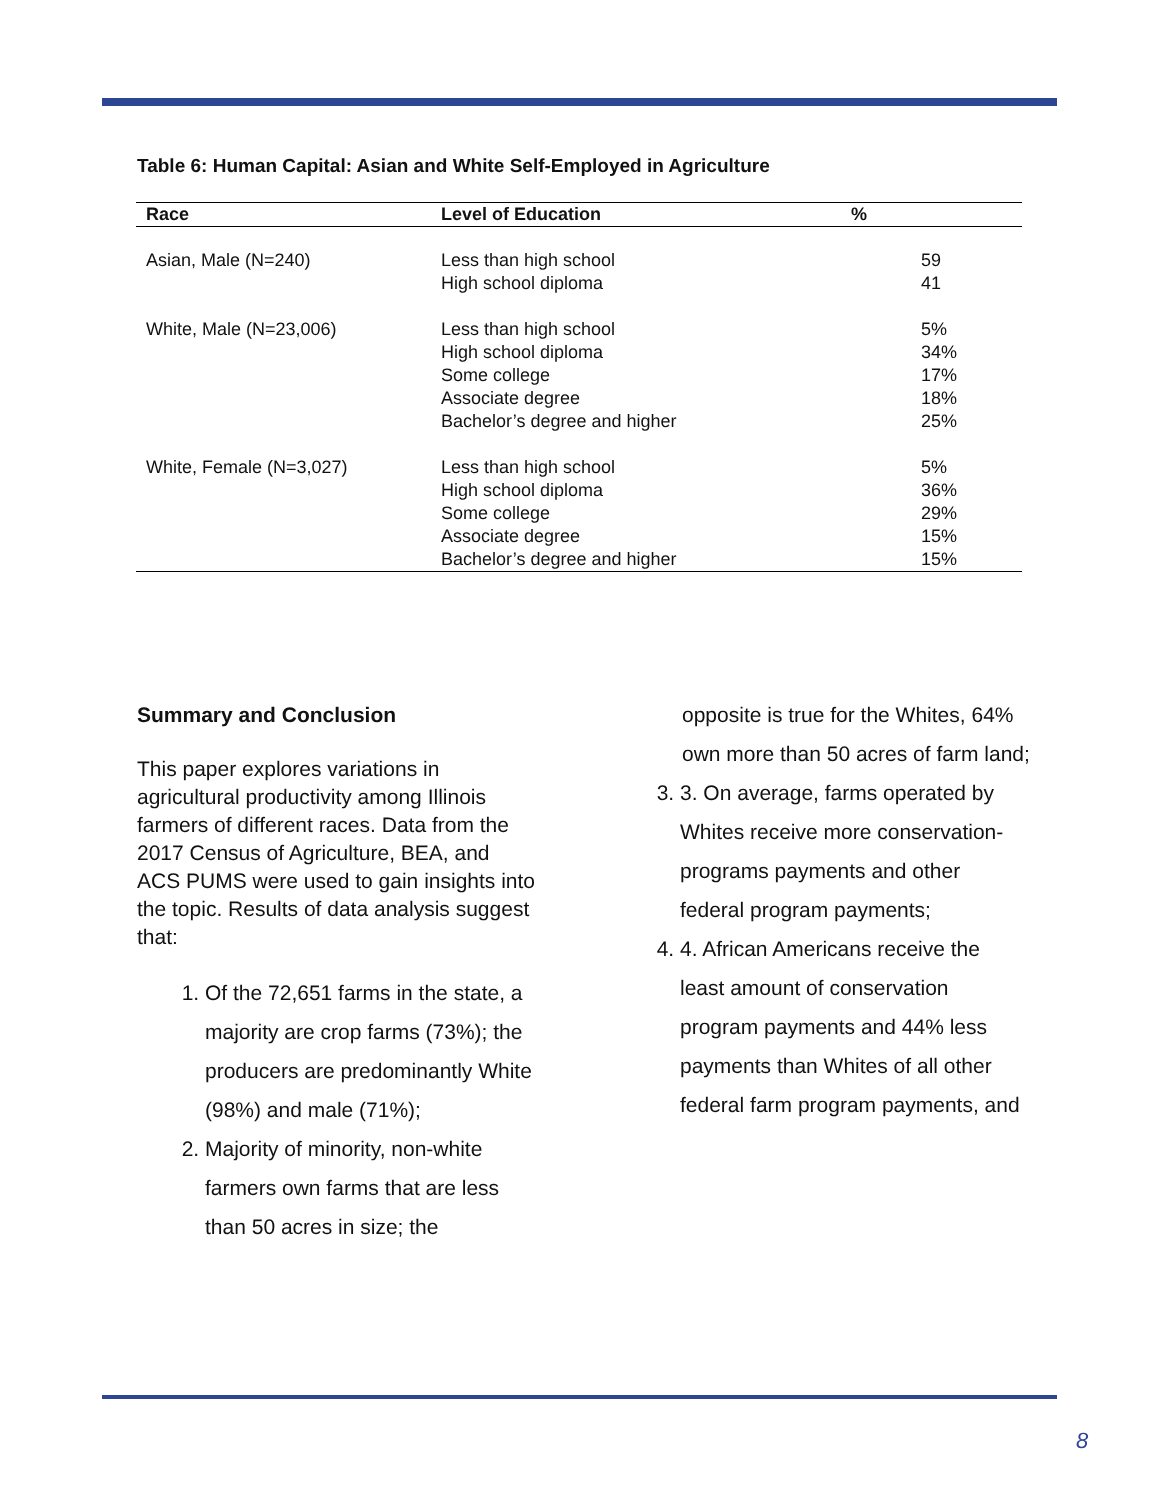Table 6: Human Capital: Asian and White Self-Employed in Agriculture
| Race | Level of Education | % |
| --- | --- | --- |
| Asian, Male (N=240) | Less than high school High school diploma | 59 41 |
| White, Male (N=23,006) | Less than high school High school diploma Some college Associate degree Bachelor’s degree and higher | 5% 34% 17% 18% 25% |
| White, Female (N=3,027) | Less than high school High school diploma Some college Associate degree Bachelor’s degree and higher | 5% 36% 29% 15% 15% |
Summary and Conclusion
This paper explores variations in agricultural productivity among Illinois farmers of different races. Data from the 2017 Census of Agriculture, BEA, and ACS PUMS were used to gain insights into the topic. Results of data analysis suggest that:
1. Of the 72,651 farms in the state, a majority are crop farms (73%); the producers are predominantly White (98%) and male (71%);
2. Majority of minority, non-white farmers own farms that are less than 50 acres in size; the
opposite is true for the Whites, 64% own more than 50 acres of farm land;
3. 3. On average, farms operated by Whites receive more conservation-programs payments and other federal program payments;
4. 4. African Americans receive the least amount of conservation program payments and 44% less payments than Whites of all other federal farm program payments, and
8